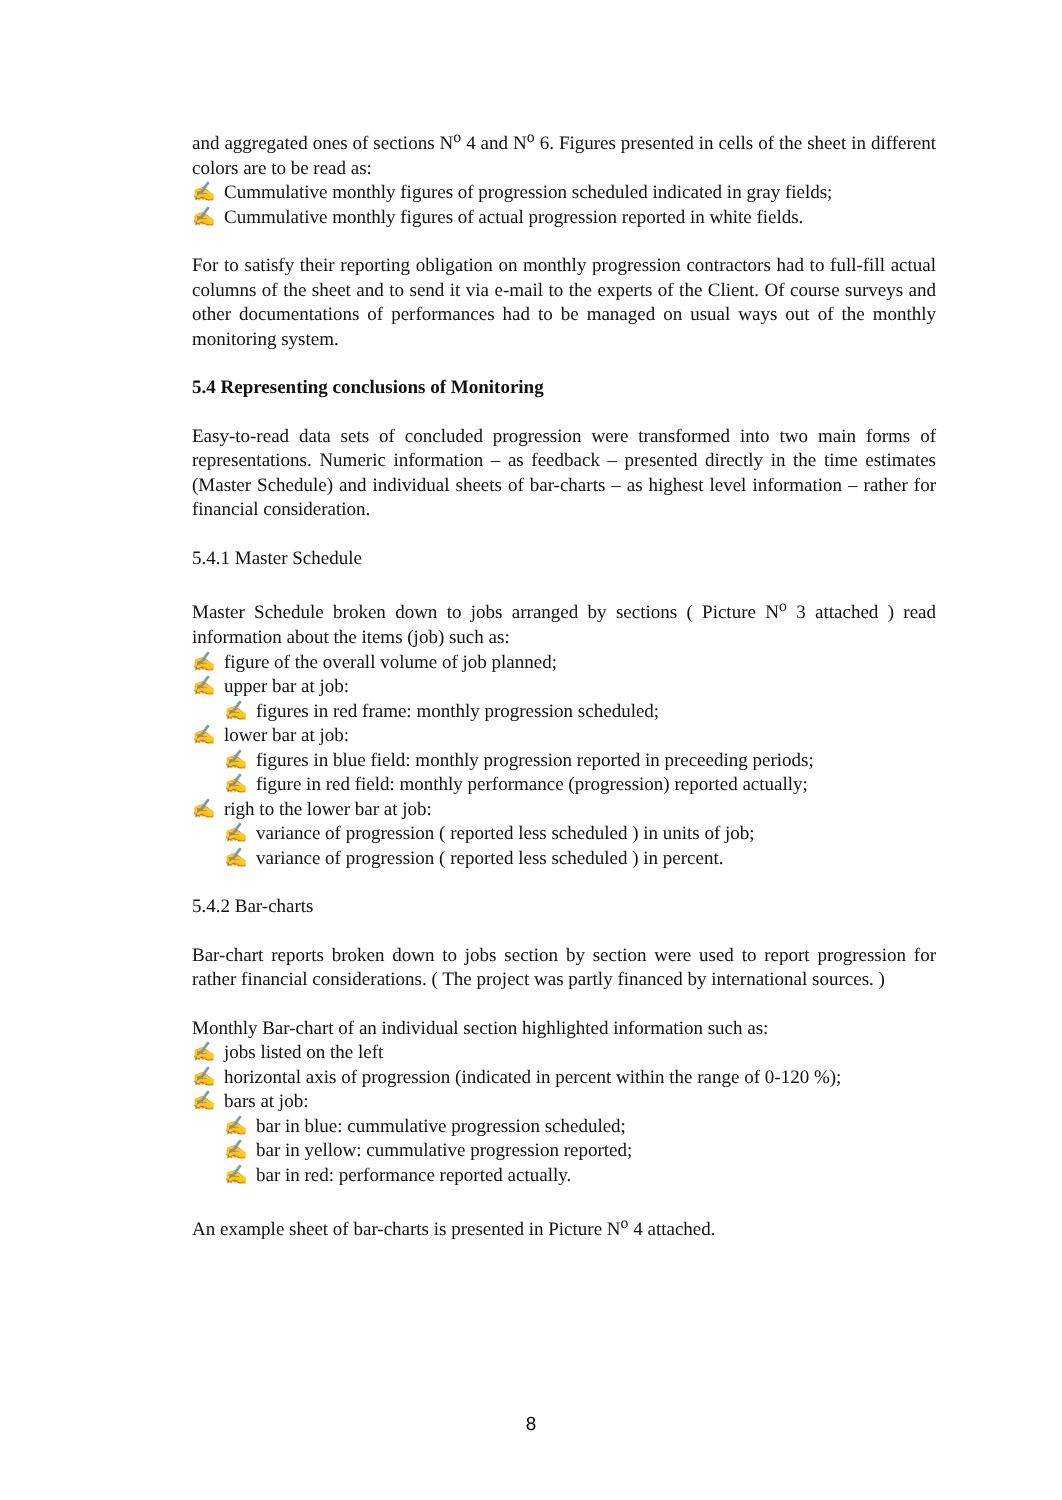and aggregated ones of sections N<sup>o</sup> 4 and N<sup>o</sup> 6. Figures presented in cells of the sheet in different colors are to be read as:
✍ Cummulative monthly figures of progression scheduled indicated in gray fields;
✍ Cummulative monthly figures of actual progression reported in white fields.
For to satisfy their reporting obligation on monthly progression contractors had to full-fill actual columns of the sheet and to send it via e-mail to the experts of the Client. Of course surveys and other documentations of performances had to be managed on usual ways out of the monthly monitoring system.
5.4 Representing conclusions of Monitoring
Easy-to-read data sets of concluded progression were transformed into two main forms of representations. Numeric information – as feedback – presented directly in the time estimates (Master Schedule) and individual sheets of bar-charts – as highest level information – rather for financial consideration.
5.4.1 Master Schedule
Master Schedule broken down to jobs arranged by sections ( Picture N<sup>o</sup> 3 attached ) read information about the items (job) such as:
✍ figure of the overall volume of job planned;
✍ upper bar at job:
✍ figures in red frame: monthly progression scheduled;
✍ lower bar at job:
✍ figures in blue field: monthly progression reported in preceeding periods;
✍ figure in red field: monthly performance (progression) reported actually;
✍ righ to the lower bar at job:
✍ variance of progression ( reported less scheduled ) in units of job;
✍ variance of progression ( reported less scheduled ) in percent.
5.4.2 Bar-charts
Bar-chart reports broken down to jobs section by section were used to report progression for rather financial considerations. ( The project was partly financed by international sources. )
Monthly Bar-chart of an individual section highlighted information such as:
✍ jobs listed on the left
✍ horizontal axis of progression (indicated in percent within the range of 0-120 %);
✍ bars at job:
✍ bar in blue: cummulative progression scheduled;
✍ bar in yellow: cummulative progression reported;
✍ bar in red: performance reported actually.
An example sheet of bar-charts is presented in Picture N<sup>o</sup> 4 attached.
8